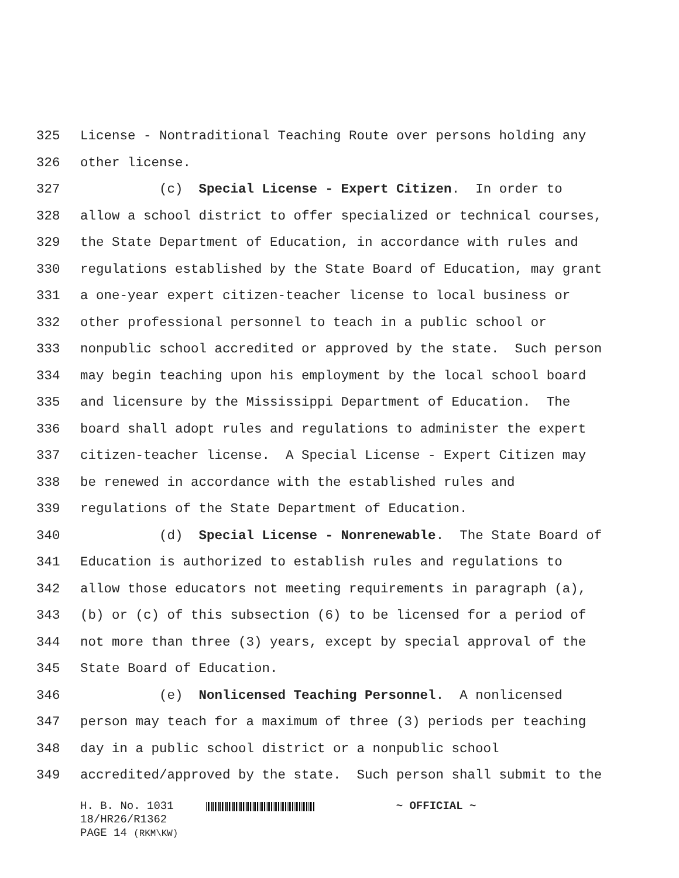325 License - Nontraditional Teaching Route over persons holding any
326 other license.
327 (c) Special License - Expert Citizen. In order to
328 allow a school district to offer specialized or technical courses,
329 the State Department of Education, in accordance with rules and
330 regulations established by the State Board of Education, may grant
331 a one-year expert citizen-teacher license to local business or
332 other professional personnel to teach in a public school or
333 nonpublic school accredited or approved by the state. Such person
334 may begin teaching upon his employment by the local school board
335 and licensure by the Mississippi Department of Education. The
336 board shall adopt rules and regulations to administer the expert
337 citizen-teacher license. A Special License - Expert Citizen may
338 be renewed in accordance with the established rules and
339 regulations of the State Department of Education.
340 (d) Special License - Nonrenewable. The State Board of
341 Education is authorized to establish rules and regulations to
342 allow those educators not meeting requirements in paragraph (a),
343 (b) or (c) of this subsection (6) to be licensed for a period of
344 not more than three (3) years, except by special approval of the
345 State Board of Education.
346 (e) Nonlicensed Teaching Personnel. A nonlicensed
347 person may teach for a maximum of three (3) periods per teaching
348 day in a public school district or a nonpublic school
349 accredited/approved by the state. Such person shall submit to the
H. B. No. 1031 ~ OFFICIAL ~
18/HR26/R1362
PAGE 14 (RKM\KW)